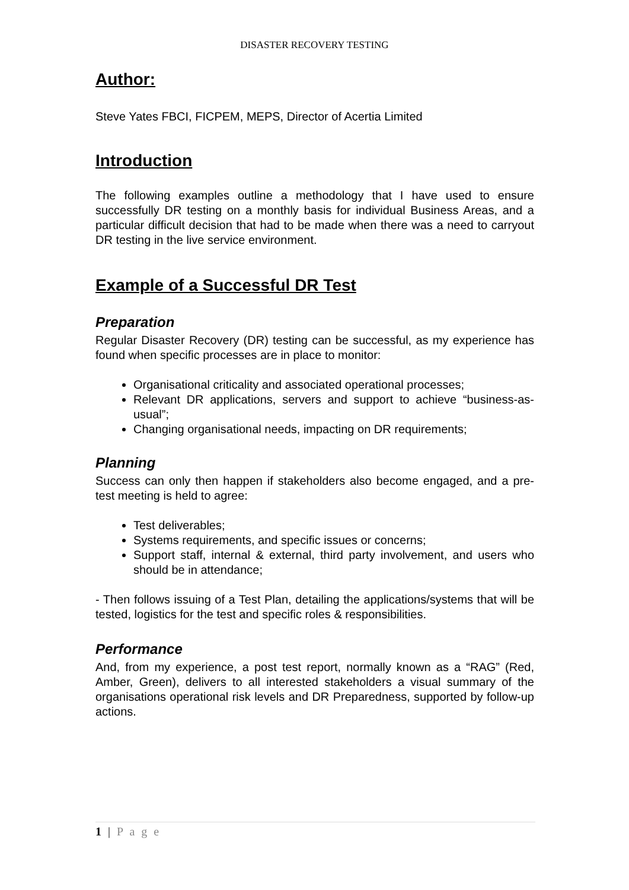DISASTER RECOVERY TESTING
Author:
Steve Yates FBCI, FICPEM, MEPS, Director of Acertia Limited
Introduction
The following examples outline a methodology that I have used to ensure successfully DR testing on a monthly basis for individual Business Areas, and a particular difficult decision that had to be made when there was a need to carryout DR testing in the live service environment.
Example of a Successful DR Test
Preparation
Regular Disaster Recovery (DR) testing can be successful, as my experience has found when specific processes are in place to monitor:
Organisational criticality and associated operational processes;
Relevant DR applications, servers and support to achieve “business-as-usual”;
Changing organisational needs, impacting on DR requirements;
Planning
Success can only then happen if stakeholders also become engaged, and a pre-test meeting is held to agree:
Test deliverables;
Systems requirements, and specific issues or concerns;
Support staff, internal & external, third party involvement, and users who should be in attendance;
- Then follows issuing of a Test Plan, detailing the applications/systems that will be tested, logistics for the test and specific roles & responsibilities.
Performance
And, from my experience, a post test report, normally known as a “RAG” (Red, Amber, Green), delivers to all interested stakeholders a visual summary of the organisations operational risk levels and DR Preparedness, supported by follow-up actions.
1 | P a g e